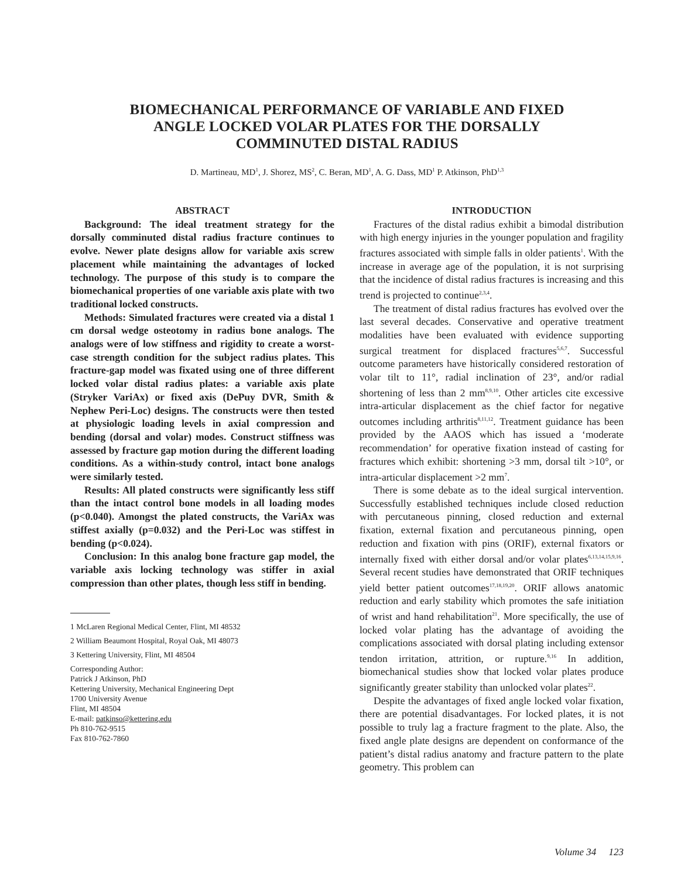BIOMECHANICAL PERFORMANCE OF VARIABLE AND FIXED ANGLE LOCKED VOLAR PLATES FOR THE DORSALLY COMMINUTED DISTAL RADIUS
D. Martineau, MD<sup>1</sup>, J. Shorez, MS<sup>2</sup>, C. Beran, MD<sup>1</sup>, A. G. Dass, MD<sup>1</sup> P. Atkinson, PhD<sup>1,3</sup>
ABSTRACT
Background: The ideal treatment strategy for the dorsally comminuted distal radius fracture continues to evolve. Newer plate designs allow for variable axis screw placement while maintaining the advantages of locked technology. The purpose of this study is to compare the biomechanical properties of one variable axis plate with two traditional locked constructs.
Methods: Simulated fractures were created via a distal 1 cm dorsal wedge osteotomy in radius bone analogs. The analogs were of low stiffness and rigidity to create a worst-case strength condition for the subject radius plates. This fracture-gap model was fixated using one of three different locked volar distal radius plates: a variable axis plate (Stryker VariAx) or fixed axis (DePuy DVR, Smith & Nephew Peri-Loc) designs. The constructs were then tested at physiologic loading levels in axial compression and bending (dorsal and volar) modes. Construct stiffness was assessed by fracture gap motion during the different loading conditions. As a within-study control, intact bone analogs were similarly tested.
Results: All plated constructs were significantly less stiff than the intact control bone models in all loading modes (p<0.040). Amongst the plated constructs, the VariAx was stiffest axially (p=0.032) and the Peri-Loc was stiffest in bending (p<0.024).
Conclusion: In this analog bone fracture gap model, the variable axis locking technology was stiffer in axial compression than other plates, though less stiff in bending.
1 McLaren Regional Medical Center, Flint, MI 48532
2 William Beaumont Hospital, Royal Oak, MI 48073
3 Kettering University, Flint, MI 48504
Corresponding Author:
Patrick J Atkinson, PhD
Kettering University, Mechanical Engineering Dept
1700 University Avenue
Flint, MI 48504
E-mail: patkinso@kettering.edu
Ph 810-762-9515
Fax 810-762-7860
INTRODUCTION
Fractures of the distal radius exhibit a bimodal distribution with high energy injuries in the younger population and fragility fractures associated with simple falls in older patients<sup>1</sup>. With the increase in average age of the population, it is not surprising that the incidence of distal radius fractures is increasing and this trend is projected to continue<sup>2,3,4</sup>.
The treatment of distal radius fractures has evolved over the last several decades. Conservative and operative treatment modalities have been evaluated with evidence supporting surgical treatment for displaced fractures<sup>5,6,7</sup>. Successful outcome parameters have historically considered restoration of volar tilt to 11°, radial inclination of 23°, and/or radial shortening of less than 2 mm<sup>8,9,10</sup>. Other articles cite excessive intra-articular displacement as the chief factor for negative outcomes including arthritis<sup>8,11,12</sup>. Treatment guidance has been provided by the AAOS which has issued a ‘moderate recommendation’ for operative fixation instead of casting for fractures which exhibit: shortening >3 mm, dorsal tilt >10°, or intra-articular displacement >2 mm<sup>7</sup>.
There is some debate as to the ideal surgical intervention. Successfully established techniques include closed reduction with percutaneous pinning, closed reduction and external fixation, external fixation and percutaneous pinning, open reduction and fixation with pins (ORIF), external fixators or internally fixed with either dorsal and/or volar plates<sup>6,13,14,15,9,16</sup>. Several recent studies have demonstrated that ORIF techniques yield better patient outcomes<sup>17,18,19,20</sup>. ORIF allows anatomic reduction and early stability which promotes the safe initiation of wrist and hand rehabilitation<sup>21</sup>. More specifically, the use of locked volar plating has the advantage of avoiding the complications associated with dorsal plating including extensor tendon irritation, attrition, or rupture.<sup>9,16</sup> In addition, biomechanical studies show that locked volar plates produce significantly greater stability than unlocked volar plates<sup>22</sup>.
Despite the advantages of fixed angle locked volar fixation, there are potential disadvantages. For locked plates, it is not possible to truly lag a fracture fragment to the plate. Also, the fixed angle plate designs are dependent on conformance of the patient’s distal radius anatomy and fracture pattern to the plate geometry. This problem can
Volume 34 123